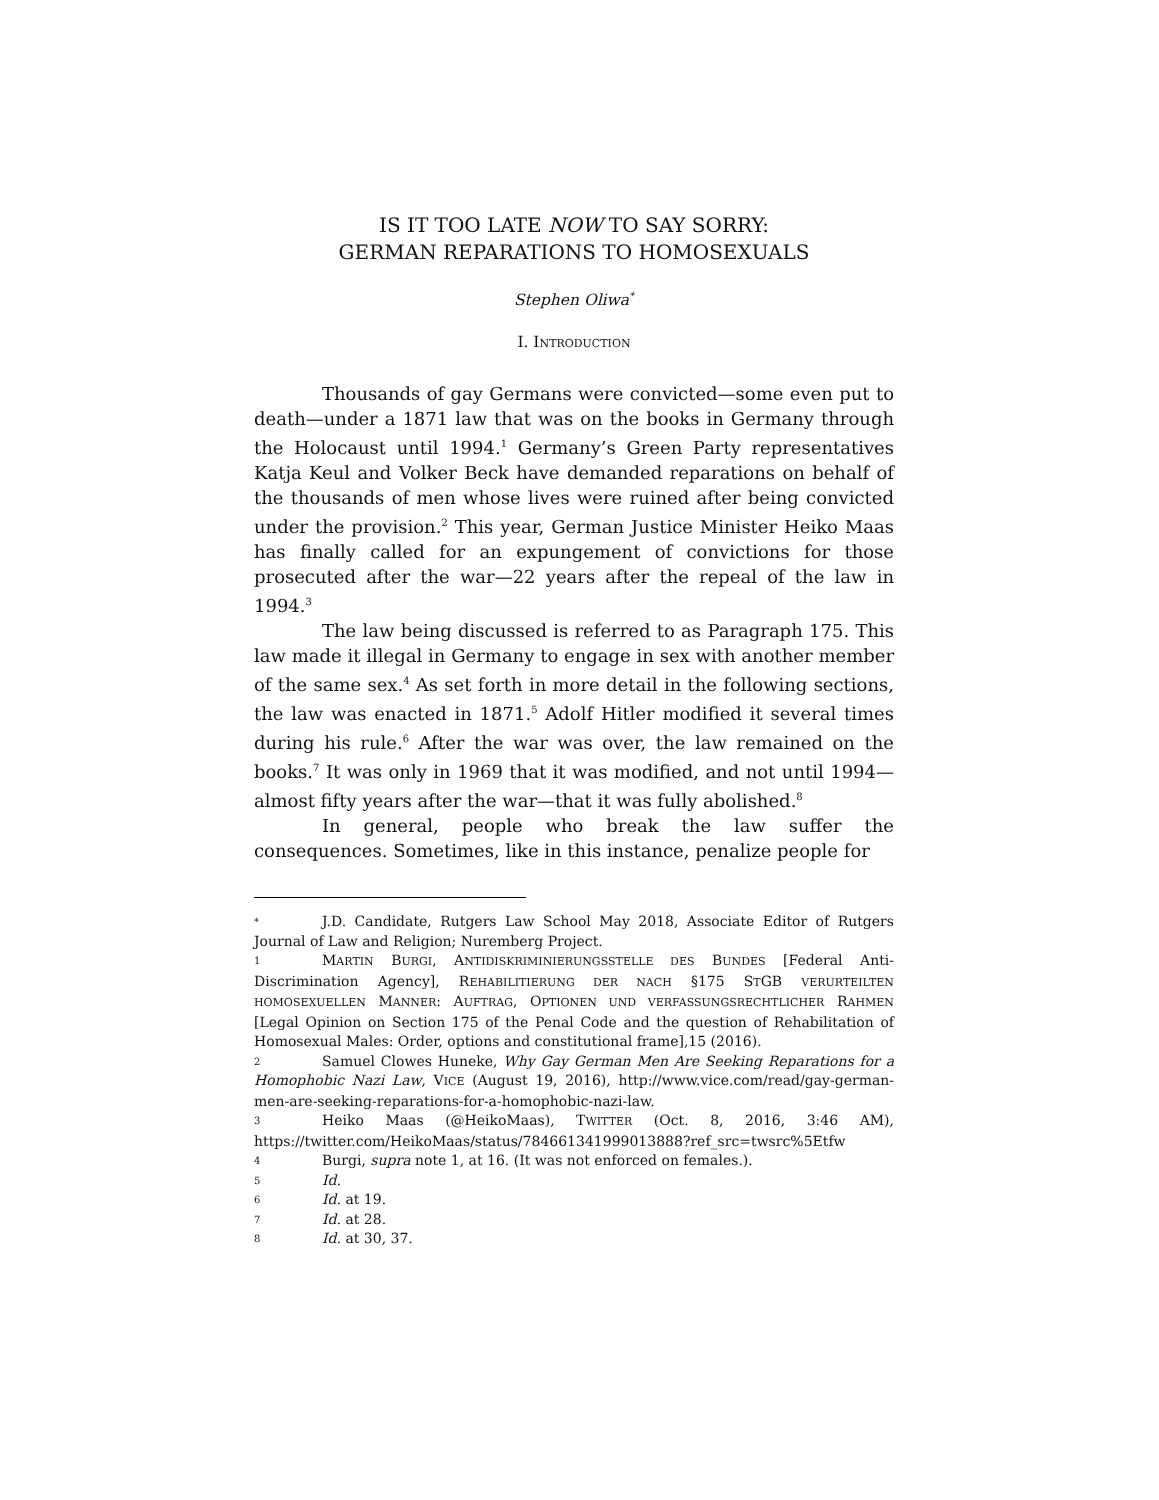IS IT TOO LATE NOW TO SAY SORRY:
GERMAN REPARATIONS TO HOMOSEXUALS
Stephen Oliwa<sup>*</sup>
I. INTRODUCTION
Thousands of gay Germans were convicted—some even put to death—under a 1871 law that was on the books in Germany through the Holocaust until 1994.<sup>1</sup> Germany’s Green Party representatives Katja Keul and Volker Beck have demanded reparations on behalf of the thousands of men whose lives were ruined after being convicted under the provision.<sup>2</sup> This year, German Justice Minister Heiko Maas has finally called for an expungement of convictions for those prosecuted after the war—22 years after the repeal of the law in 1994.<sup>3</sup>
The law being discussed is referred to as Paragraph 175. This law made it illegal in Germany to engage in sex with another member of the same sex.<sup>4</sup> As set forth in more detail in the following sections, the law was enacted in 1871.<sup>5</sup> Adolf Hitler modified it several times during his rule.<sup>6</sup> After the war was over, the law remained on the books.<sup>7</sup> It was only in 1969 that it was modified, and not until 1994—almost fifty years after the war—that it was fully abolished.<sup>8</sup>
In general, people who break the law suffer the consequences. Sometimes, like in this instance, penalize people for
* J.D. Candidate, Rutgers Law School May 2018, Associate Editor of Rutgers Journal of Law and Religion; Nuremberg Project.
1 MARTIN BURGI, ANTIDISKRIMINIERUNGSSTELLE DES BUNDES [Federal Anti-Discrimination Agency], REHABILITIERUNG DER NACH §175 STGB VERURTEILTEN HOMOSEXUELLEN MANNER: AUFTRAG, OPTIONEN UND VERFASSUNGSRECHTLICHER RAHMEN [Legal Opinion on Section 175 of the Penal Code and the question of Rehabilitation of Homosexual Males: Order, options and constitutional frame],15 (2016).
2 Samuel Clowes Huneke, Why Gay German Men Are Seeking Reparations for a Homophobic Nazi Law, VICE (August 19, 2016), http://www.vice.com/read/gay-german-men-are-seeking-reparations-for-a-homophobic-nazi-law.
3 Heiko Maas (@HeikoMaas), TWITTER (Oct. 8, 2016, 3:46 AM), https://twitter.com/HeikoMaas/status/784661341999013888?ref_src=twsrc%5Etfw
4 Burgi, supra note 1, at 16. (It was not enforced on females.).
5 Id.
6 Id. at 19.
7 Id. at 28.
8 Id. at 30, 37.